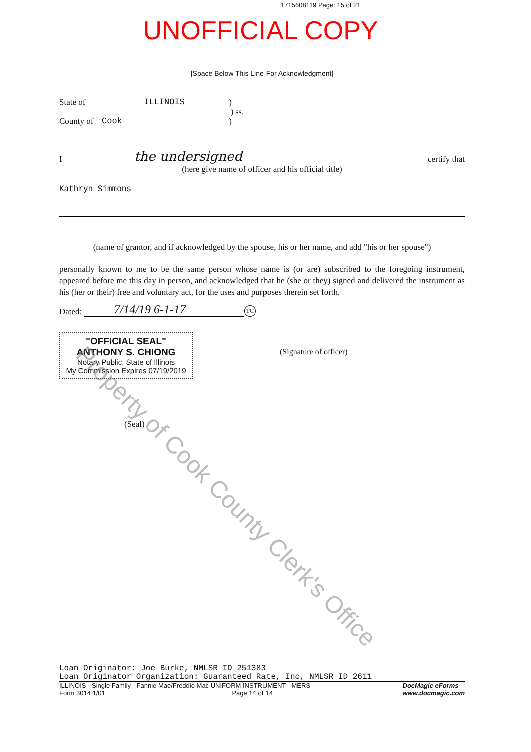1715608119 Page: 15 of 21
UNOFFICIAL COPY
[Space Below This Line For Acknowledgment]
State of ILLINOIS )
) ss.
County of Cook )
I the undersigned certify that
(here give name of officer and his official title)
Kathryn Simmons
(name of grantor, and if acknowledged by the spouse, his or her name, and add "his or her spouse")
personally known to me to be the same person whose name is (or are) subscribed to the foregoing instrument, appeared before me this day in person, and acknowledged that he (she or they) signed and delivered the instrument as his (her or their) free and voluntary act, for the uses and purposes therein set forth.
Dated: 7/14/19 6-1-17 TC
"OFFICIAL SEAL"
ANTHONY S. CHIONG
Notary Public, State of Illinois
My Commission Expires 07/19/2019
(Signature of officer)
(Seal)
Property of Cook County Clerk's Office
Loan Originator: Joe Burke, NMLSR ID 251383
Loan Originator Organization: Guaranteed Rate, Inc, NMLSR ID 2611
ILLINOIS - Single Family - Fannie Mae/Freddie Mac UNIFORM INSTRUMENT - MERS
Form 3014 1/01 Page 14 of 14
DocMagic eForms
www.docmagic.com